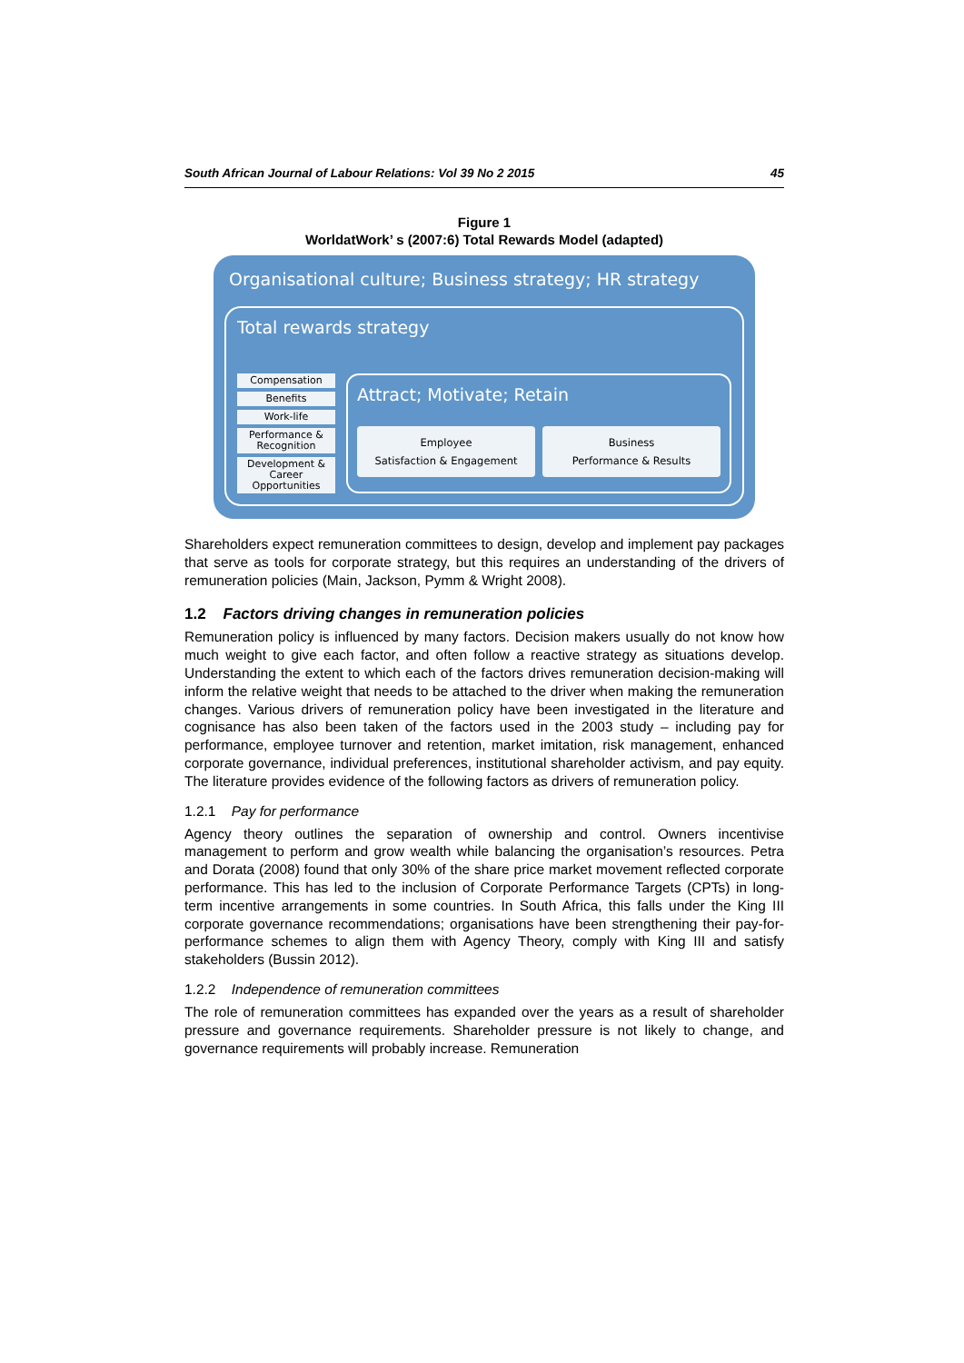South African Journal of Labour Relations: Vol 39 No 2 2015 45
Figure 1
WorldatWork’ s (2007:6) Total Rewards Model (adapted)
Organisational culture; Business strategy; HR strategy
Total rewards strategy
Compensation
Benefits
Work-life
Performance & Recognition
Development & Career Opportunities
Attract; Motivate; Retain
Employee
Satisfaction & Engagement
Business
Performance & Results
Shareholders expect remuneration committees to design, develop and implement pay packages that serve as tools for corporate strategy, but this requires an understanding of the drivers of remuneration policies (Main, Jackson, Pymm & Wright 2008).
1.2 Factors driving changes in remuneration policies
Remuneration policy is influenced by many factors. Decision makers usually do not know how much weight to give each factor, and often follow a reactive strategy as situations develop. Understanding the extent to which each of the factors drives remuneration decision-making will inform the relative weight that needs to be attached to the driver when making the remuneration changes. Various drivers of remuneration policy have been investigated in the literature and cognisance has also been taken of the factors used in the 2003 study – including pay for performance, employee turnover and retention, market imitation, risk management, enhanced corporate governance, individual preferences, institutional shareholder activism, and pay equity. The literature provides evidence of the following factors as drivers of remuneration policy.
1.2.1 Pay for performance
Agency theory outlines the separation of ownership and control. Owners incentivise management to perform and grow wealth while balancing the organisation’s resources. Petra and Dorata (2008) found that only 30% of the share price market movement reflected corporate performance. This has led to the inclusion of Corporate Performance Targets (CPTs) in long-term incentive arrangements in some countries. In South Africa, this falls under the King III corporate governance recommendations; organisations have been strengthening their pay-for-performance schemes to align them with Agency Theory, comply with King III and satisfy stakeholders (Bussin 2012).
1.2.2 Independence of remuneration committees
The role of remuneration committees has expanded over the years as a result of shareholder pressure and governance requirements. Shareholder pressure is not likely to change, and governance requirements will probably increase. Remuneration